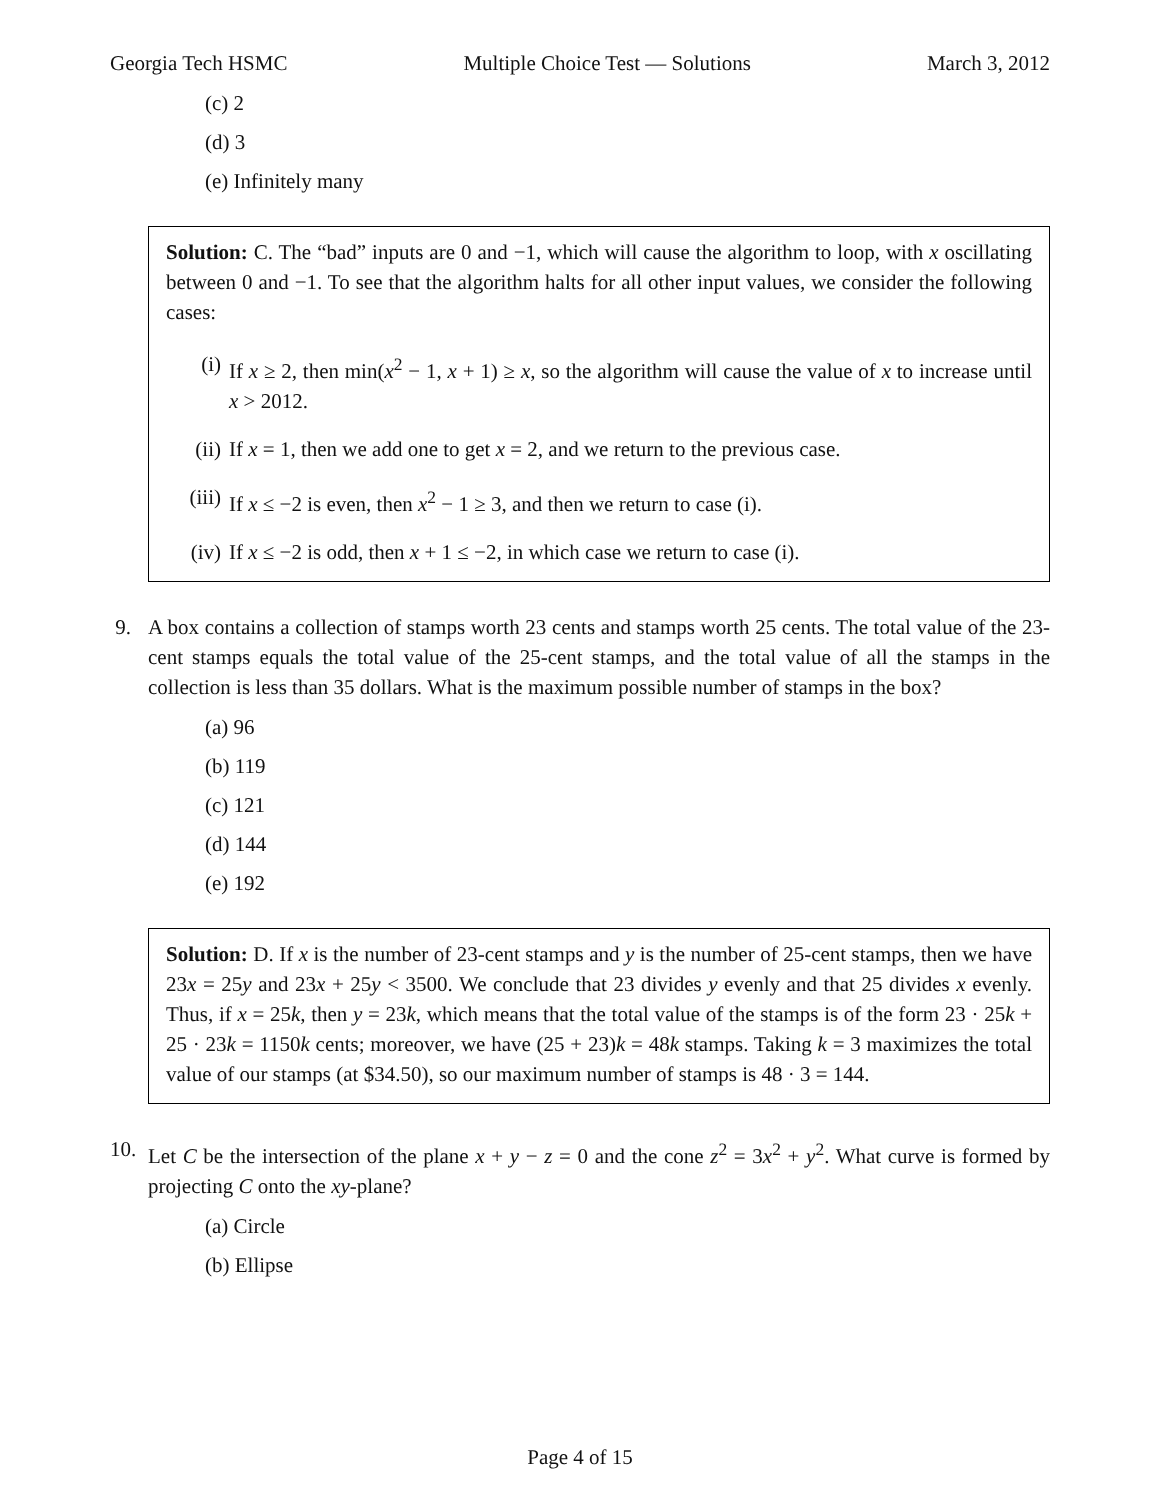Georgia Tech HSMC Multiple Choice Test — Solutions March 3, 2012
(c) 2
(d) 3
(e) Infinitely many
Solution: C. The “bad” inputs are 0 and −1, which will cause the algorithm to loop, with x oscillating between 0 and −1. To see that the algorithm halts for all other input values, we consider the following cases:
(i) If x ≥ 2, then min(x<sup>2</sup> − 1, x + 1) ≥ x, so the algorithm will cause the value of x to increase until x > 2012.
(ii) If x = 1, then we add one to get x = 2, and we return to the previous case.
(iii) If x ≤ −2 is even, then x<sup>2</sup> − 1 ≥ 3, and then we return to case (i).
(iv) If x ≤ −2 is odd, then x + 1 ≤ −2, in which case we return to case (i).
9. A box contains a collection of stamps worth 23 cents and stamps worth 25 cents. The total value of the 23-cent stamps equals the total value of the 25-cent stamps, and the total value of all the stamps in the collection is less than 35 dollars. What is the maximum possible number of stamps in the box?
(a) 96
(b) 119
(c) 121
(d) 144
(e) 192
Solution: D. If x is the number of 23-cent stamps and y is the number of 25-cent stamps, then we have 23x = 25y and 23x + 25y < 3500. We conclude that 23 divides y evenly and that 25 divides x evenly. Thus, if x = 25k, then y = 23k, which means that the total value of the stamps is of the form 23 · 25k + 25 · 23k = 1150k cents; moreover, we have (25 + 23)k = 48k stamps. Taking k = 3 maximizes the total value of our stamps (at $34.50), so our maximum number of stamps is 48 · 3 = 144.
10. Let C be the intersection of the plane x + y − z = 0 and the cone z<sup>2</sup> = 3x<sup>2</sup> + y<sup>2</sup>. What curve is formed by projecting C onto the xy-plane?
(a) Circle
(b) Ellipse
Page 4 of 15